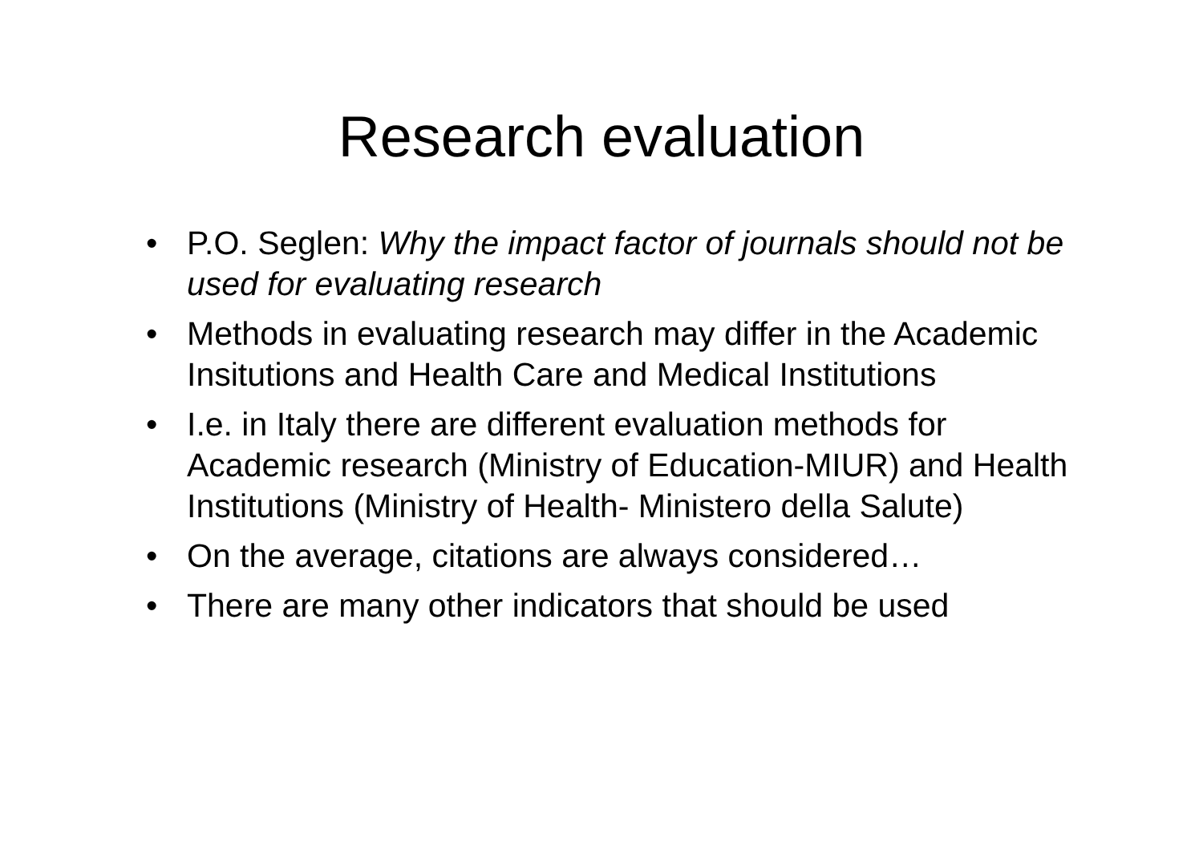Research evaluation
• P.O. Seglen: Why the impact factor of journals should not be used for evaluating research
• Methods in evaluating research may differ in the Academic Insitutions and Health Care and Medical Institutions
• I.e. in Italy there are different evaluation methods for Academic research (Ministry of Education-MIUR) and Health Institutions (Ministry of Health- Ministero della Salute)
• On the average, citations are always considered…
• There are many other indicators that should be used